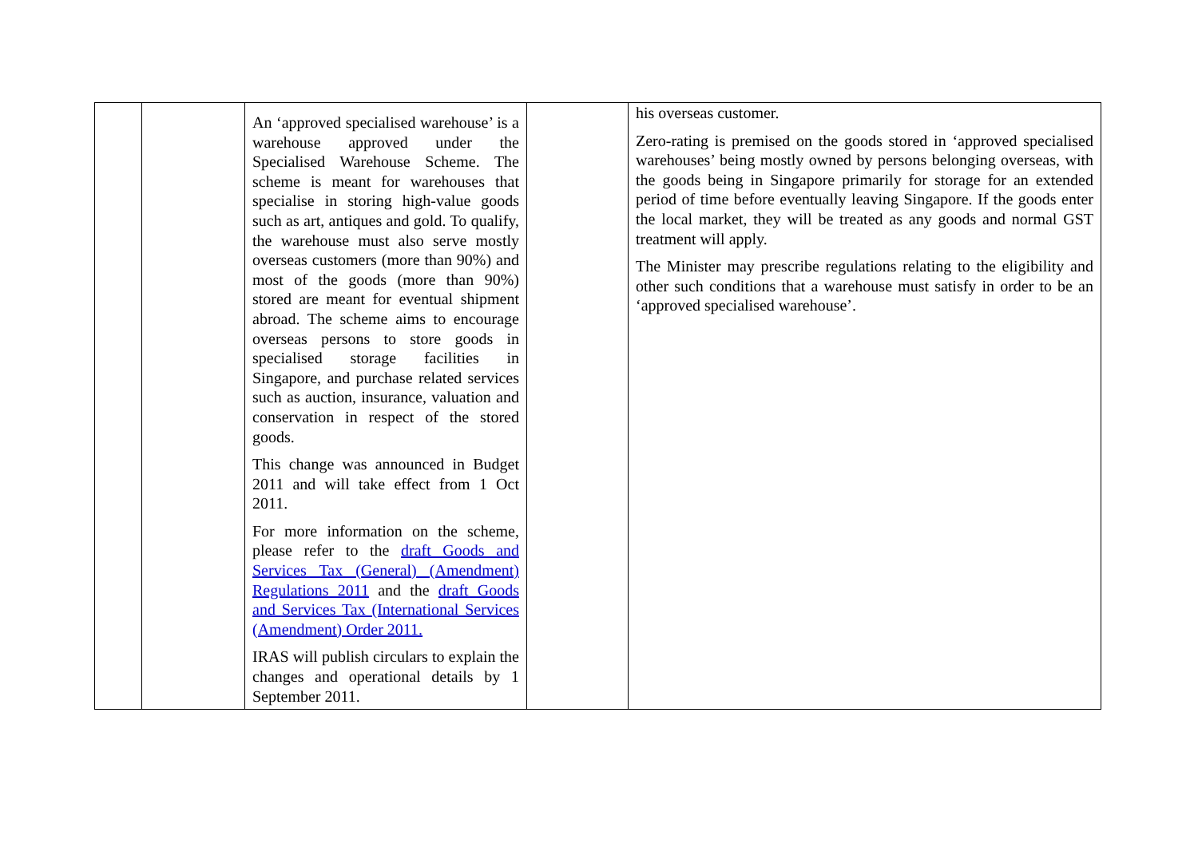| | | An ‘approved specialised warehouse’ is a warehouse approved under the Specialised Warehouse Scheme. The scheme is meant for warehouses that specialise in storing high-value goods such as art, antiques and gold. To qualify, the warehouse must also serve mostly overseas customers (more than 90%) and most of the goods (more than 90%) stored are meant for eventual shipment abroad. The scheme aims to encourage overseas persons to store goods in specialised storage facilities in Singapore, and purchase related services such as auction, insurance, valuation and conservation in respect of the stored goods. This change was announced in Budget 2011 and will take effect from 1 Oct 2011. For more information on the scheme, please refer to the draft Goods and Services Tax (General) (Amendment) Regulations 2011 and the draft Goods and Services Tax (International Services (Amendment) Order 2011. IRAS will publish circulars to explain the changes and operational details by 1 September 2011. | | his overseas customer. Zero-rating is premised on the goods stored in ‘approved specialised warehouses’ being mostly owned by persons belonging overseas, with the goods being in Singapore primarily for storage for an extended period of time before eventually leaving Singapore. If the goods enter the local market, they will be treated as any goods and normal GST treatment will apply. The Minister may prescribe regulations relating to the eligibility and other such conditions that a warehouse must satisfy in order to be an ‘approved specialised warehouse’. |